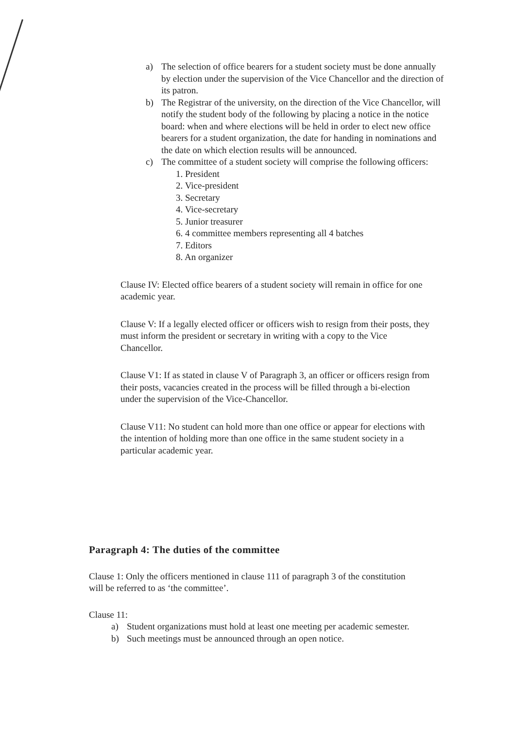a) The selection of office bearers for a student society must be done annually by election under the supervision of the Vice Chancellor and the direction of its patron.
b) The Registrar of the university, on the direction of the Vice Chancellor, will notify the student body of the following by placing a notice in the notice board: when and where elections will be held in order to elect new office bearers for a student organization, the date for handing in nominations and the date on which election results will be announced.
c) The committee of a student society will comprise the following officers:
1. President
2. Vice-president
3. Secretary
4. Vice-secretary
5. Junior treasurer
6. 4 committee members representing all 4 batches
7. Editors
8. An organizer
Clause IV: Elected office bearers of a student society will remain in office for one academic year.
Clause V: If a legally elected officer or officers wish to resign from their posts, they must inform the president or secretary in writing with a copy to the Vice Chancellor.
Clause V1: If as stated in clause V of Paragraph 3, an officer or officers resign from their posts, vacancies created in the process will be filled through a bi-election under the supervision of the Vice-Chancellor.
Clause V11: No student can hold more than one office or appear for elections with the intention of holding more than one office in the same student society in a particular academic year.
Paragraph 4: The duties of the committee
Clause 1: Only the officers mentioned in clause 111 of paragraph 3 of the constitution will be referred to as ‘the committee’.
Clause 11:
a) Student organizations must hold at least one meeting per academic semester.
b) Such meetings must be announced through an open notice.